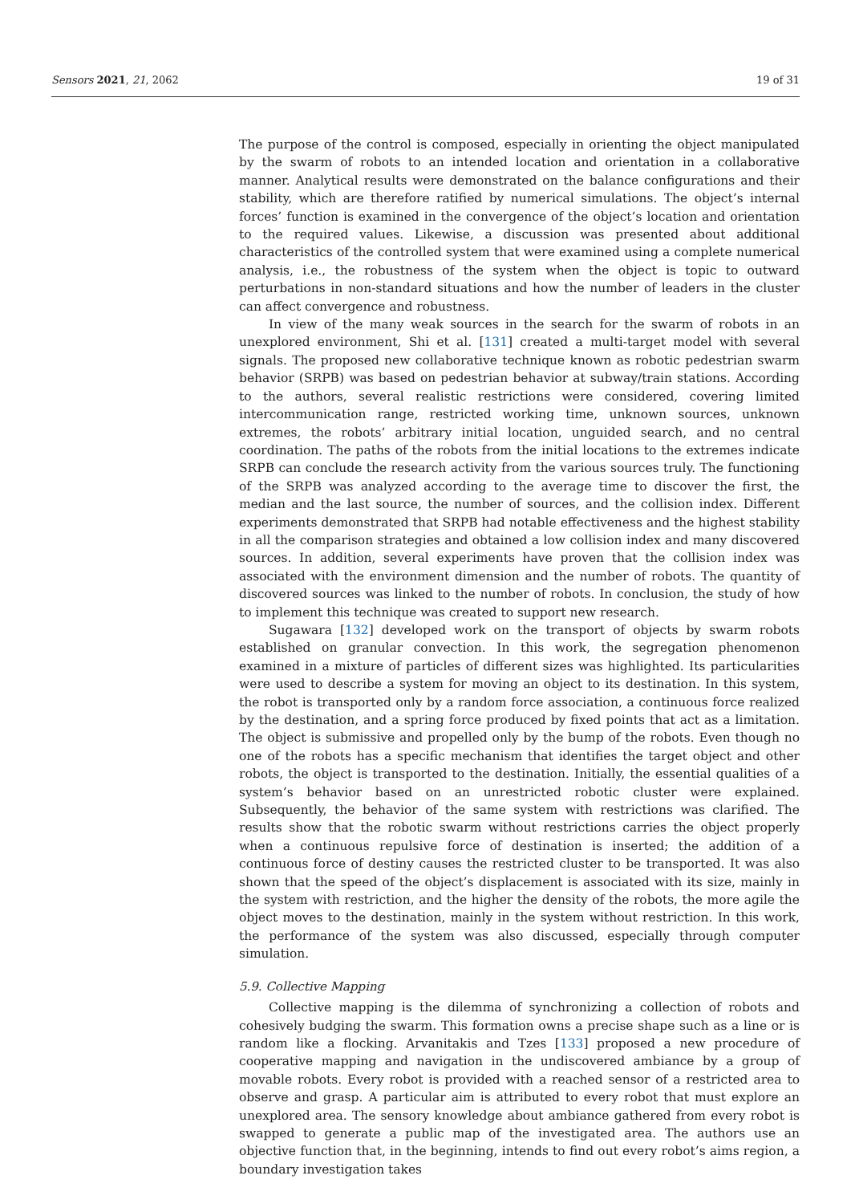Sensors 2021, 21, 2062 19 of 31
The purpose of the control is composed, especially in orienting the object manipulated by the swarm of robots to an intended location and orientation in a collaborative manner. Analytical results were demonstrated on the balance configurations and their stability, which are therefore ratified by numerical simulations. The object’s internal forces’ function is examined in the convergence of the object’s location and orientation to the required values. Likewise, a discussion was presented about additional characteristics of the controlled system that were examined using a complete numerical analysis, i.e., the robustness of the system when the object is topic to outward perturbations in non-standard situations and how the number of leaders in the cluster can affect convergence and robustness.
In view of the many weak sources in the search for the swarm of robots in an unexplored environment, Shi et al. [131] created a multi-target model with several signals. The proposed new collaborative technique known as robotic pedestrian swarm behavior (SRPB) was based on pedestrian behavior at subway/train stations. According to the authors, several realistic restrictions were considered, covering limited intercommunication range, restricted working time, unknown sources, unknown extremes, the robots’ arbitrary initial location, unguided search, and no central coordination. The paths of the robots from the initial locations to the extremes indicate SRPB can conclude the research activity from the various sources truly. The functioning of the SRPB was analyzed according to the average time to discover the first, the median and the last source, the number of sources, and the collision index. Different experiments demonstrated that SRPB had notable effectiveness and the highest stability in all the comparison strategies and obtained a low collision index and many discovered sources. In addition, several experiments have proven that the collision index was associated with the environment dimension and the number of robots. The quantity of discovered sources was linked to the number of robots. In conclusion, the study of how to implement this technique was created to support new research.
Sugawara [132] developed work on the transport of objects by swarm robots established on granular convection. In this work, the segregation phenomenon examined in a mixture of particles of different sizes was highlighted. Its particularities were used to describe a system for moving an object to its destination. In this system, the robot is transported only by a random force association, a continuous force realized by the destination, and a spring force produced by fixed points that act as a limitation. The object is submissive and propelled only by the bump of the robots. Even though no one of the robots has a specific mechanism that identifies the target object and other robots, the object is transported to the destination. Initially, the essential qualities of a system’s behavior based on an unrestricted robotic cluster were explained. Subsequently, the behavior of the same system with restrictions was clarified. The results show that the robotic swarm without restrictions carries the object properly when a continuous repulsive force of destination is inserted; the addition of a continuous force of destiny causes the restricted cluster to be transported. It was also shown that the speed of the object’s displacement is associated with its size, mainly in the system with restriction, and the higher the density of the robots, the more agile the object moves to the destination, mainly in the system without restriction. In this work, the performance of the system was also discussed, especially through computer simulation.
5.9. Collective Mapping
Collective mapping is the dilemma of synchronizing a collection of robots and cohesively budging the swarm. This formation owns a precise shape such as a line or is random like a flocking. Arvanitakis and Tzes [133] proposed a new procedure of cooperative mapping and navigation in the undiscovered ambiance by a group of movable robots. Every robot is provided with a reached sensor of a restricted area to observe and grasp. A particular aim is attributed to every robot that must explore an unexplored area. The sensory knowledge about ambiance gathered from every robot is swapped to generate a public map of the investigated area. The authors use an objective function that, in the beginning, intends to find out every robot’s aims region, a boundary investigation takes